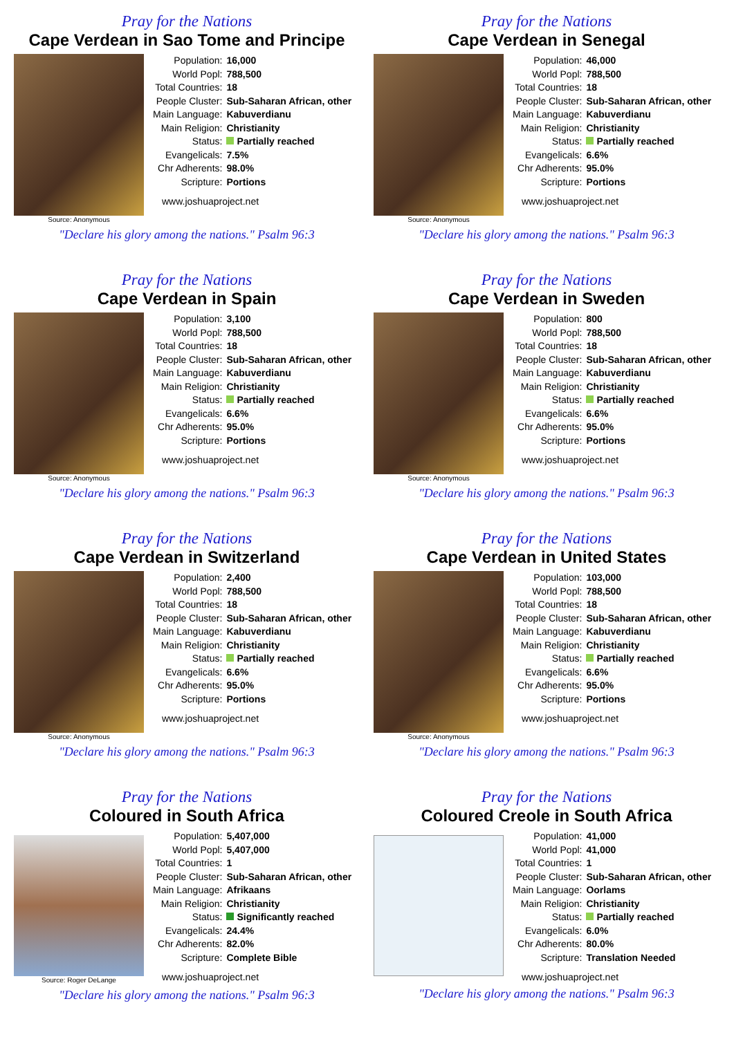Pray for the Nations
Cape Verdean in Sao Tome and Principe
Source: Anonymous
| Population: | 16,000 |
| World Popl: | 788,500 |
| Total Countries: | 18 |
| People Cluster: | Sub-Saharan African, other |
| Main Language: | Kabuverdianu |
| Main Religion: | Christianity |
| Status: | Partially reached |
| Evangelicals: | 7.5% |
| Chr Adherents: | 98.0% |
| Scripture: | Portions |
www.joshuaproject.net
"Declare his glory among the nations." Psalm 96:3
Pray for the Nations
Cape Verdean in Senegal
Source: Anonymous
| Population: | 46,000 |
| World Popl: | 788,500 |
| Total Countries: | 18 |
| People Cluster: | Sub-Saharan African, other |
| Main Language: | Kabuverdianu |
| Main Religion: | Christianity |
| Status: | Partially reached |
| Evangelicals: | 6.6% |
| Chr Adherents: | 95.0% |
| Scripture: | Portions |
www.joshuaproject.net
"Declare his glory among the nations." Psalm 96:3
Pray for the Nations
Cape Verdean in Spain
Source: Anonymous
| Population: | 3,100 |
| World Popl: | 788,500 |
| Total Countries: | 18 |
| People Cluster: | Sub-Saharan African, other |
| Main Language: | Kabuverdianu |
| Main Religion: | Christianity |
| Status: | Partially reached |
| Evangelicals: | 6.6% |
| Chr Adherents: | 95.0% |
| Scripture: | Portions |
www.joshuaproject.net
"Declare his glory among the nations." Psalm 96:3
Pray for the Nations
Cape Verdean in Sweden
Source: Anonymous
| Population: | 800 |
| World Popl: | 788,500 |
| Total Countries: | 18 |
| People Cluster: | Sub-Saharan African, other |
| Main Language: | Kabuverdianu |
| Main Religion: | Christianity |
| Status: | Partially reached |
| Evangelicals: | 6.6% |
| Chr Adherents: | 95.0% |
| Scripture: | Portions |
www.joshuaproject.net
"Declare his glory among the nations." Psalm 96:3
Pray for the Nations
Cape Verdean in Switzerland
Source: Anonymous
| Population: | 2,400 |
| World Popl: | 788,500 |
| Total Countries: | 18 |
| People Cluster: | Sub-Saharan African, other |
| Main Language: | Kabuverdianu |
| Main Religion: | Christianity |
| Status: | Partially reached |
| Evangelicals: | 6.6% |
| Chr Adherents: | 95.0% |
| Scripture: | Portions |
www.joshuaproject.net
"Declare his glory among the nations." Psalm 96:3
Pray for the Nations
Cape Verdean in United States
Source: Anonymous
| Population: | 103,000 |
| World Popl: | 788,500 |
| Total Countries: | 18 |
| People Cluster: | Sub-Saharan African, other |
| Main Language: | Kabuverdianu |
| Main Religion: | Christianity |
| Status: | Partially reached |
| Evangelicals: | 6.6% |
| Chr Adherents: | 95.0% |
| Scripture: | Portions |
www.joshuaproject.net
"Declare his glory among the nations." Psalm 96:3
Pray for the Nations
Coloured in South Africa
Source: Roger DeLange
| Population: | 5,407,000 |
| World Popl: | 5,407,000 |
| Total Countries: | 1 |
| People Cluster: | Sub-Saharan African, other |
| Main Language: | Afrikaans |
| Main Religion: | Christianity |
| Status: | Significantly reached |
| Evangelicals: | 24.4% |
| Chr Adherents: | 82.0% |
| Scripture: | Complete Bible |
www.joshuaproject.net
"Declare his glory among the nations." Psalm 96:3
Pray for the Nations
Coloured Creole in South Africa
| Population: | 41,000 |
| World Popl: | 41,000 |
| Total Countries: | 1 |
| People Cluster: | Sub-Saharan African, other |
| Main Language: | Oorlams |
| Main Religion: | Christianity |
| Status: | Partially reached |
| Evangelicals: | 6.0% |
| Chr Adherents: | 80.0% |
| Scripture: | Translation Needed |
www.joshuaproject.net
"Declare his glory among the nations." Psalm 96:3